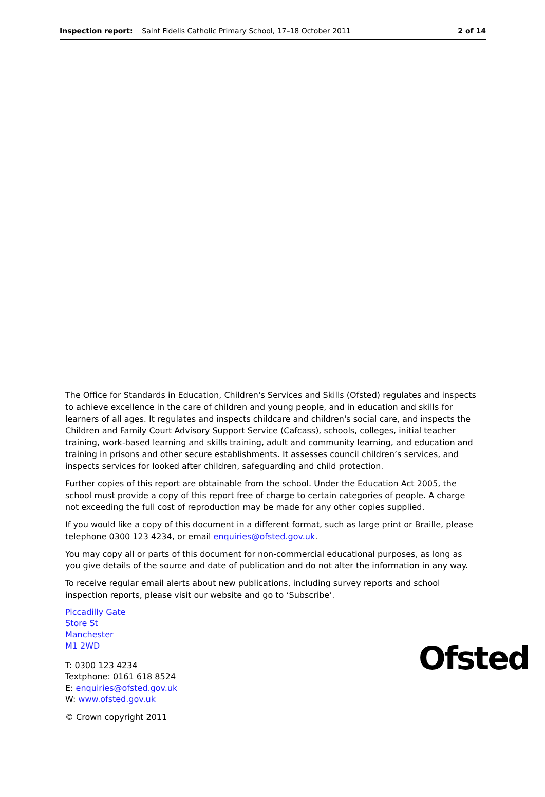Inspection report: Saint Fidelis Catholic Primary School, 17–18 October 2011 2 of 14
The Office for Standards in Education, Children's Services and Skills (Ofsted) regulates and inspects to achieve excellence in the care of children and young people, and in education and skills for learners of all ages. It regulates and inspects childcare and children's social care, and inspects the Children and Family Court Advisory Support Service (Cafcass), schools, colleges, initial teacher training, work-based learning and skills training, adult and community learning, and education and training in prisons and other secure establishments. It assesses council children’s services, and inspects services for looked after children, safeguarding and child protection.
Further copies of this report are obtainable from the school. Under the Education Act 2005, the school must provide a copy of this report free of charge to certain categories of people. A charge not exceeding the full cost of reproduction may be made for any other copies supplied.
If you would like a copy of this document in a different format, such as large print or Braille, please telephone 0300 123 4234, or email enquiries@ofsted.gov.uk.
You may copy all or parts of this document for non-commercial educational purposes, as long as you give details of the source and date of publication and do not alter the information in any way.
To receive regular email alerts about new publications, including survey reports and school inspection reports, please visit our website and go to ‘Subscribe’.
Piccadilly Gate
Store St
Manchester
M1 2WD
T: 0300 123 4234
Textphone: 0161 618 8524
E: enquiries@ofsted.gov.uk
W: www.ofsted.gov.uk
© Crown copyright 2011
Ofsted